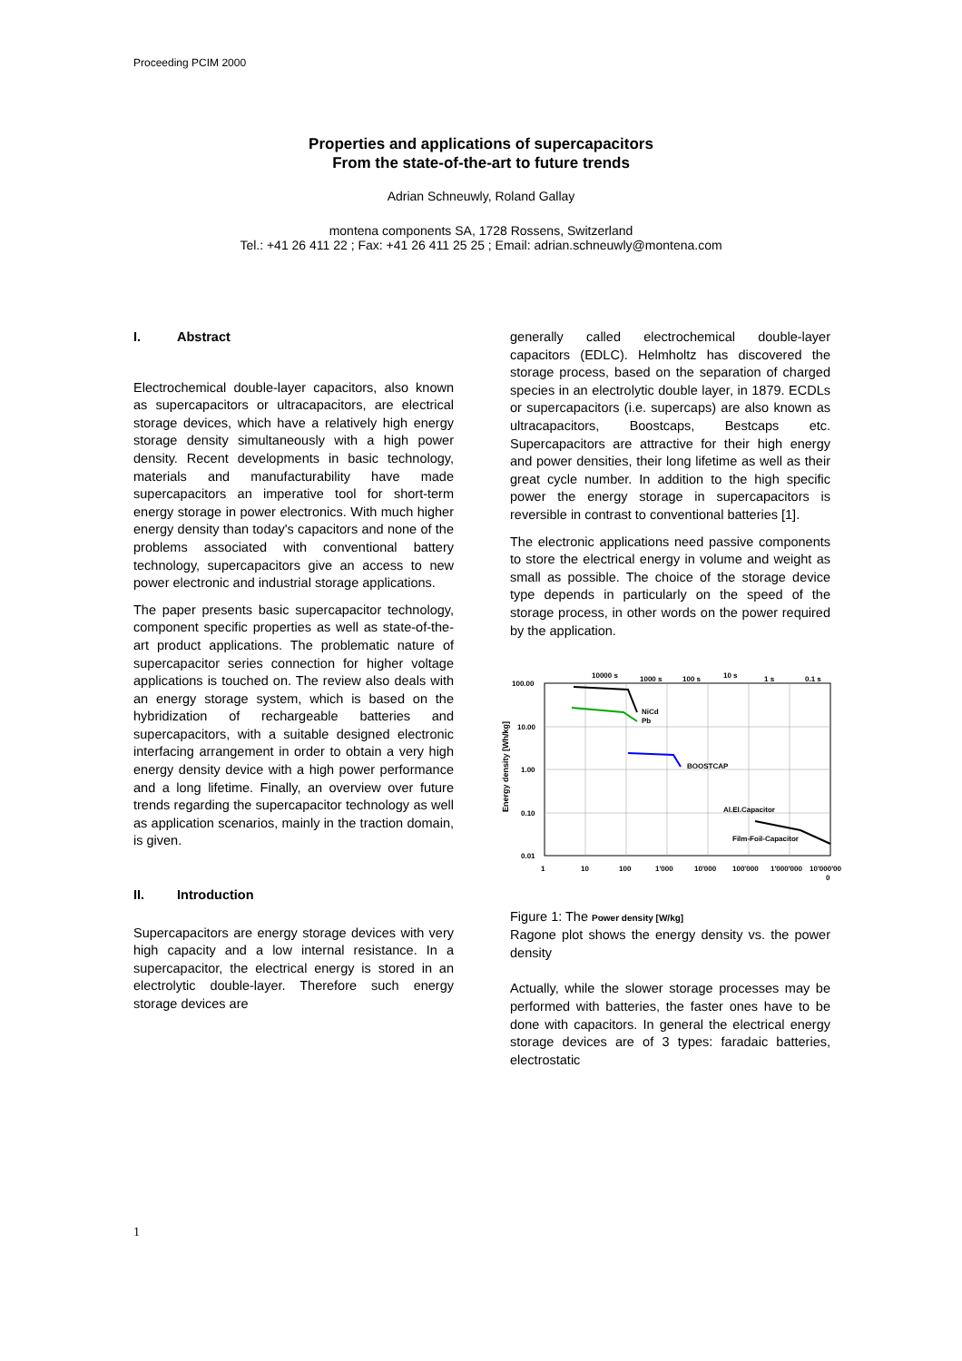Proceeding PCIM 2000
Properties and applications of supercapacitors
From the state-of-the-art to future trends
Adrian Schneuwly, Roland Gallay
montena components SA, 1728 Rossens, Switzerland
Tel.: +41 26 411 22 ; Fax: +41 26 411 25 25 ; Email: adrian.schneuwly@montena.com
I. Abstract
Electrochemical double-layer capacitors, also known as supercapacitors or ultracapacitors, are electrical storage devices, which have a relatively high energy storage density simultaneously with a high power density. Recent developments in basic technology, materials and manufacturability have made supercapacitors an imperative tool for short-term energy storage in power electronics. With much higher energy density than today's capacitors and none of the problems associated with conventional battery technology, supercapacitors give an access to new power electronic and industrial storage applications.
The paper presents basic supercapacitor technology, component specific properties as well as state-of-the-art product applications. The problematic nature of supercapacitor series connection for higher voltage applications is touched on. The review also deals with an energy storage system, which is based on the hybridization of rechargeable batteries and supercapacitors, with a suitable designed electronic interfacing arrangement in order to obtain a very high energy density device with a high power performance and a long lifetime. Finally, an overview over future trends regarding the supercapacitor technology as well as application scenarios, mainly in the traction domain, is given.
II. Introduction
Supercapacitors are energy storage devices with very high capacity and a low internal resistance. In a supercapacitor, the electrical energy is stored in an electrolytic double-layer. Therefore such energy storage devices are
generally called electrochemical double-layer capacitors (EDLC). Helmholtz has discovered the storage process, based on the separation of charged species in an electrolytic double layer, in 1879. ECDLs or supercapacitors (i.e. supercaps) are also known as ultracapacitors, Boostcaps, Bestcaps etc. Supercapacitors are attractive for their high energy and power densities, their long lifetime as well as their great cycle number. In addition to the high specific power the energy storage in supercapacitors is reversible in contrast to conventional batteries [1].
The electronic applications need passive components to store the electrical energy in volume and weight as small as possible. The choice of the storage device type depends in particularly on the speed of the storage process, in other words on the power required by the application.
10000 s
1000 s
100 s
10 s
1 s
0.1 s
100.00
10.00
1.00
0.10
0.01
NiCd
Pb
BOOSTCAP
Al.El.Capacitor
Film-Foil-Capacitor
1
10
100
1'000
10'000
100'000
1'000'000
10'000'00
0
Energy density [Wh/kg]
Figure 1: The Power density [W/kg]
Ragone plot shows the energy density vs. the power density
Actually, while the slower storage processes may be performed with batteries, the faster ones have to be done with capacitors. In general the electrical energy storage devices are of 3 types: faradaic batteries, electrostatic
1